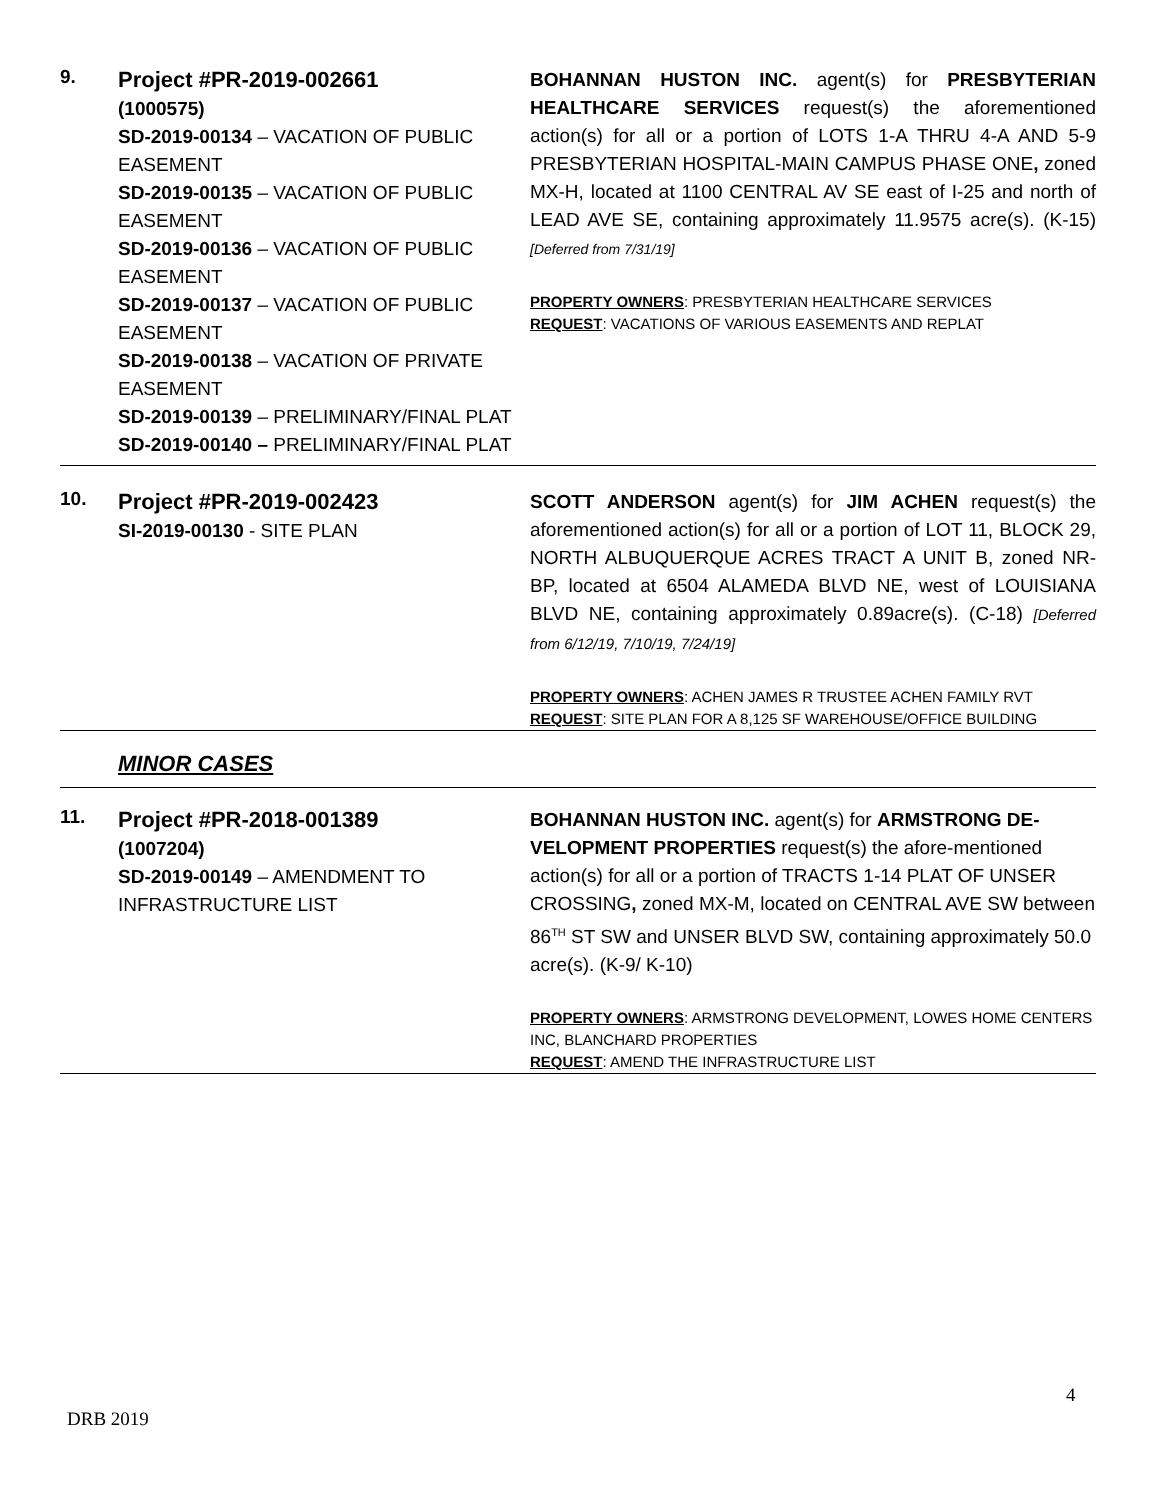| 9. | Project #PR-2019-002661 (1000575) SD-2019-00134 – VACATION OF PUBLIC EASEMENT SD-2019-00135 – VACATION OF PUBLIC EASEMENT SD-2019-00136 – VACATION OF PUBLIC EASEMENT SD-2019-00137 – VACATION OF PUBLIC EASEMENT SD-2019-00138 – VACATION OF PRIVATE EASEMENT SD-2019-00139 – PRELIMINARY/FINAL PLAT SD-2019-00140 – PRELIMINARY/FINAL PLAT | BOHANNAN HUSTON INC. agent(s) for PRESBYTERIAN HEALTHCARE SERVICES request(s) the aforementioned action(s) for all or a portion of LOTS 1-A THRU 4-A AND 5-9 PRESBYTERIAN HOSPITAL-MAIN CAMPUS PHASE ONE , zoned MX-H, located at 1100 CENTRAL AV SE east of I-25 and north of LEAD AVE SE, containing approximately 11.9575 acre(s). (K-15) [Deferred from 7/31/19] PROPERTY OWNERS : PRESBYTERIAN HEALTHCARE SERVICES REQUEST : VACATIONS OF VARIOUS EASEMENTS AND REPLAT |
| 10. | Project #PR-2019-002423 SI-2019-00130 - SITE PLAN | SCOTT ANDERSON agent(s) for JIM ACHEN request(s) the aforementioned action(s) for all or a portion of LOT 11, BLOCK 29, NORTH ALBUQUERQUE ACRES TRACT A UNIT B, zoned NR-BP, located at 6504 ALAMEDA BLVD NE, west of LOUISIANA BLVD NE, containing approximately 0.89acre(s). (C-18) [Deferred from 6/12/19, 7/10/19, 7/24/19] PROPERTY OWNERS : ACHEN JAMES R TRUSTEE ACHEN FAMILY RVT REQUEST : SITE PLAN FOR A 8,125 SF WAREHOUSE/OFFICE BUILDING |
| | MINOR CASES | |
| 11. | Project #PR-2018-001389 (1007204) SD-2019-00149 – AMENDMENT TO INFRASTRUCTURE LIST | BOHANNAN HUSTON INC. agent(s) for ARMSTRONG DE-VELOPMENT PROPERTIES request(s) the afore-mentioned action(s) for all or a portion of TRACTS 1-14 PLAT OF UNSER CROSSING , zoned MX-M, located on CENTRAL AVE SW between 86<sup>TH</sup> ST SW and UNSER BLVD SW, containing approximately 50.0 acre(s). (K-9/ K-10) PROPERTY OWNERS : ARMSTRONG DEVELOPMENT, LOWES HOME CENTERS INC, BLANCHARD PROPERTIES REQUEST : AMEND THE INFRASTRUCTURE LIST |
4
DRB 2019